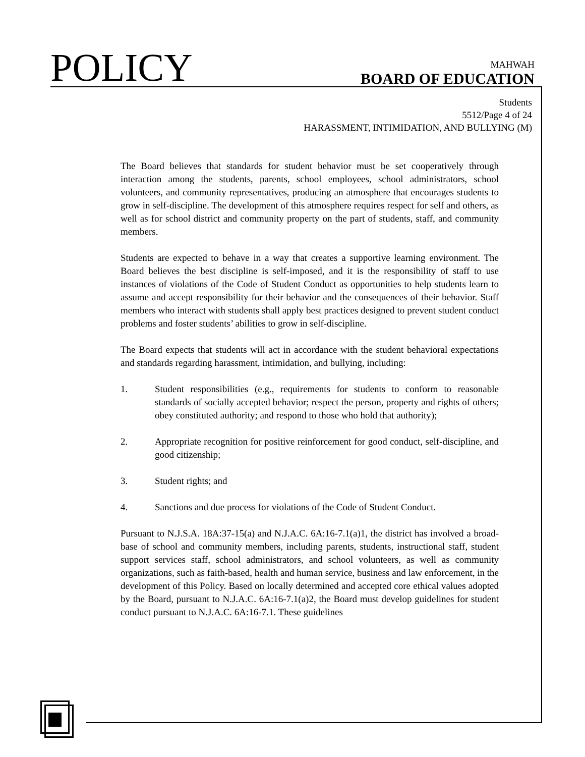POLICY
MAHWAH
BOARD OF EDUCATION
Students
5512/Page 4 of 24
HARASSMENT, INTIMIDATION, AND BULLYING (M)
The Board believes that standards for student behavior must be set cooperatively through interaction among the students, parents, school employees, school administrators, school volunteers, and community representatives, producing an atmosphere that encourages students to grow in self-discipline. The development of this atmosphere requires respect for self and others, as well as for school district and community property on the part of students, staff, and community members.
Students are expected to behave in a way that creates a supportive learning environment. The Board believes the best discipline is self-imposed, and it is the responsibility of staff to use instances of violations of the Code of Student Conduct as opportunities to help students learn to assume and accept responsibility for their behavior and the consequences of their behavior. Staff members who interact with students shall apply best practices designed to prevent student conduct problems and foster students’ abilities to grow in self-discipline.
The Board expects that students will act in accordance with the student behavioral expectations and standards regarding harassment, intimidation, and bullying, including:
1. Student responsibilities (e.g., requirements for students to conform to reasonable standards of socially accepted behavior; respect the person, property and rights of others; obey constituted authority; and respond to those who hold that authority);
2. Appropriate recognition for positive reinforcement for good conduct, self-discipline, and good citizenship;
3. Student rights; and
4. Sanctions and due process for violations of the Code of Student Conduct.
Pursuant to N.J.S.A. 18A:37-15(a) and N.J.A.C. 6A:16-7.1(a)1, the district has involved a broad-base of school and community members, including parents, students, instructional staff, student support services staff, school administrators, and school volunteers, as well as community organizations, such as faith-based, health and human service, business and law enforcement, in the development of this Policy. Based on locally determined and accepted core ethical values adopted by the Board, pursuant to N.J.A.C. 6A:16-7.1(a)2, the Board must develop guidelines for student conduct pursuant to N.J.A.C. 6A:16-7.1. These guidelines